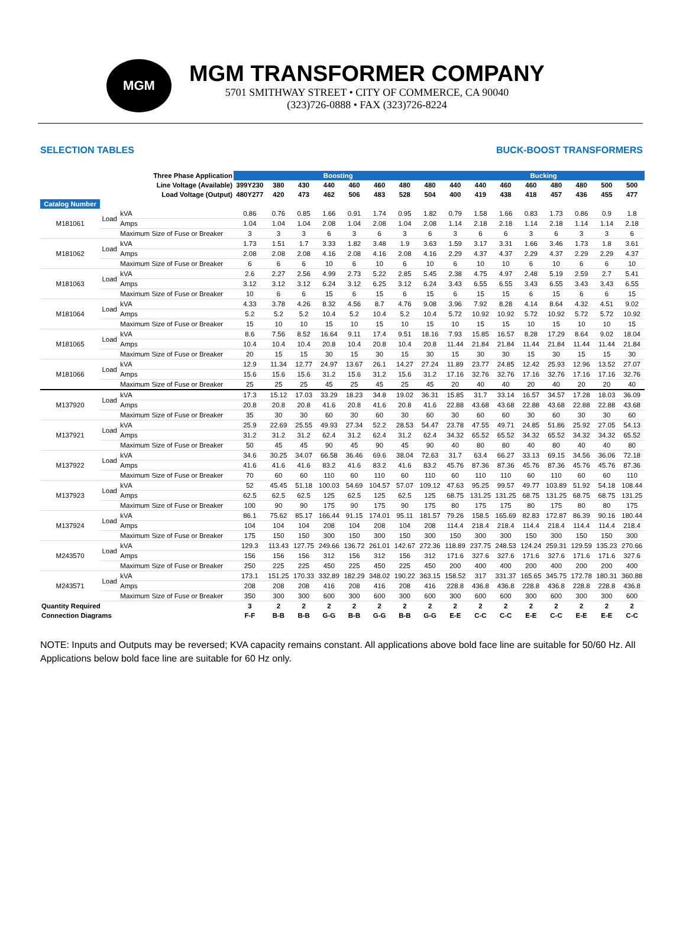MGM
MGM TRANSFORMER COMPANY
5701 SMITHWAY STREET • CITY OF COMMERCE, CA 90040
(323)726-0888 • FAX (323)726-8224
SELECTION TABLES BUCK-BOOST TRANSFORMERS
| Three Phase Application | | | Boosting | | | | | | | | Bucking | | | | | | | |
| --- | --- | --- | --- | --- | --- | --- | --- | --- | --- | --- | --- | --- | --- | --- | --- | --- | --- | --- |
| Line Voltage (Available) | | | 399Y230 | 380 | 430 | 440 | 460 | 460 | 480 | 480 | 440 | 440 | 460 | 460 | 480 | 480 | 500 | 500 |
| Load Voltage (Output) | | | 480Y277 | 420 | 473 | 462 | 506 | 483 | 528 | 504 | 400 | 419 | 438 | 418 | 457 | 436 | 455 | 477 |
| Catalog Number | | | | | | | | | | | | | | | | | | |
| M181061 | Load | kVA | 0.86 | 0.76 | 0.85 | 1.66 | 0.91 | 1.74 | 0.95 | 1.82 | 0.79 | 1.58 | 1.66 | 0.83 | 1.73 | 0.86 | 0.9 | 1.8 |
| | | Amps | 1.04 | 1.04 | 1.04 | 2.08 | 1.04 | 2.08 | 1.04 | 2.08 | 1.14 | 2.18 | 2.18 | 1.14 | 2.18 | 1.14 | 1.14 | 2.18 |
| | | Maximum Size of Fuse or Breaker | 3 | 3 | 3 | 6 | 3 | 6 | 3 | 6 | 3 | 6 | 6 | 3 | 6 | 3 | 3 | 6 |
| M181062 | Load | kVA | 1.73 | 1.51 | 1.7 | 3.33 | 1.82 | 3.48 | 1.9 | 3.63 | 1.59 | 3.17 | 3.31 | 1.66 | 3.46 | 1.73 | 1.8 | 3.61 |
| | | Amps | 2.08 | 2.08 | 2.08 | 4.16 | 2.08 | 4.16 | 2.08 | 4.16 | 2.29 | 4.37 | 4.37 | 2.29 | 4.37 | 2.29 | 2.29 | 4.37 |
| | | Maximum Size of Fuse or Breaker | 6 | 6 | 6 | 10 | 6 | 10 | 6 | 10 | 6 | 10 | 10 | 6 | 10 | 6 | 6 | 10 |
| M181063 | Load | kVA | 2.6 | 2.27 | 2.56 | 4.99 | 2.73 | 5.22 | 2.85 | 5.45 | 2.38 | 4.75 | 4.97 | 2.48 | 5.19 | 2.59 | 2.7 | 5.41 |
| | | Amps | 3.12 | 3.12 | 3.12 | 6.24 | 3.12 | 6.25 | 3.12 | 6.24 | 3.43 | 6.55 | 6.55 | 3.43 | 6.55 | 3.43 | 3.43 | 6.55 |
| | | Maximum Size of Fuse or Breaker | 10 | 6 | 6 | 15 | 6 | 15 | 6 | 15 | 6 | 15 | 15 | 6 | 15 | 6 | 6 | 15 |
| M181064 | Load | kVA | 4.33 | 3.78 | 4.26 | 8.32 | 4.56 | 8.7 | 4.76 | 9.08 | 3.96 | 7.92 | 8.28 | 4.14 | 8.64 | 4.32 | 4.51 | 9.02 |
| | | Amps | 5.2 | 5.2 | 5.2 | 10.4 | 5.2 | 10.4 | 5.2 | 10.4 | 5.72 | 10.92 | 10.92 | 5.72 | 10.92 | 5.72 | 5.72 | 10.92 |
| | | Maximum Size of Fuse or Breaker | 15 | 10 | 10 | 15 | 10 | 15 | 10 | 15 | 10 | 15 | 15 | 10 | 15 | 10 | 10 | 15 |
| M181065 | Load | kVA | 8.6 | 7.56 | 8.52 | 16.64 | 9.11 | 17.4 | 9.51 | 18.16 | 7.93 | 15.85 | 16.57 | 8.28 | 17.29 | 8.64 | 9.02 | 18.04 |
| | | Amps | 10.4 | 10.4 | 10.4 | 20.8 | 10.4 | 20.8 | 10.4 | 20.8 | 11.44 | 21.84 | 21.84 | 11.44 | 21.84 | 11.44 | 11.44 | 21.84 |
| | | Maximum Size of Fuse or Breaker | 20 | 15 | 15 | 30 | 15 | 30 | 15 | 30 | 15 | 30 | 30 | 15 | 30 | 15 | 15 | 30 |
| M181066 | Load | kVA | 12.9 | 11.34 | 12.77 | 24.97 | 13.67 | 26.1 | 14.27 | 27.24 | 11.89 | 23.77 | 24.85 | 12.42 | 25.93 | 12.96 | 13.52 | 27.07 |
| | | Amps | 15.6 | 15.6 | 15.6 | 31.2 | 15.6 | 31.2 | 15.6 | 31.2 | 17.16 | 32.76 | 32.76 | 17.16 | 32.76 | 17.16 | 17.16 | 32.76 |
| | | Maximum Size of Fuse or Breaker | 25 | 25 | 25 | 45 | 25 | 45 | 25 | 45 | 20 | 40 | 40 | 20 | 40 | 20 | 20 | 40 |
| M137920 | Load | kVA | 17.3 | 15.12 | 17.03 | 33.29 | 18.23 | 34.8 | 19.02 | 36.31 | 15.85 | 31.7 | 33.14 | 16.57 | 34.57 | 17.28 | 18.03 | 36.09 |
| | | Amps | 20.8 | 20.8 | 20.8 | 41.6 | 20.8 | 41.6 | 20.8 | 41.6 | 22.88 | 43.68 | 43.68 | 22.88 | 43.68 | 22.88 | 22.88 | 43.68 |
| | | Maximum Size of Fuse or Breaker | 35 | 30 | 30 | 60 | 30 | 60 | 30 | 60 | 30 | 60 | 60 | 30 | 60 | 30 | 30 | 60 |
| M137921 | Load | kVA | 25.9 | 22.69 | 25.55 | 49.93 | 27.34 | 52.2 | 28.53 | 54.47 | 23.78 | 47.55 | 49.71 | 24.85 | 51.86 | 25.92 | 27.05 | 54.13 |
| | | Amps | 31.2 | 31.2 | 31.2 | 62.4 | 31.2 | 62.4 | 31.2 | 62.4 | 34.32 | 65.52 | 65.52 | 34.32 | 65.52 | 34.32 | 34.32 | 65.52 |
| | | Maximum Size of Fuse or Breaker | 50 | 45 | 45 | 90 | 45 | 90 | 45 | 90 | 40 | 80 | 80 | 40 | 80 | 40 | 40 | 80 |
| M137922 | Load | kVA | 34.6 | 30.25 | 34.07 | 66.58 | 36.46 | 69.6 | 38.04 | 72.63 | 31.7 | 63.4 | 66.27 | 33.13 | 69.15 | 34.56 | 36.06 | 72.18 |
| | | Amps | 41.6 | 41.6 | 41.6 | 83.2 | 41.6 | 83.2 | 41.6 | 83.2 | 45.76 | 87.36 | 87.36 | 45.76 | 87.36 | 45.76 | 45.76 | 87.36 |
| | | Maximum Size of Fuse or Breaker | 70 | 60 | 60 | 110 | 60 | 110 | 60 | 110 | 60 | 110 | 110 | 60 | 110 | 60 | 60 | 110 |
| M137923 | Load | kVA | 52 | 45.45 | 51.18 | 100.03 | 54.69 | 104.57 | 57.07 | 109.12 | 47.63 | 95.25 | 99.57 | 49.77 | 103.89 | 51.92 | 54.18 | 108.44 |
| | | Amps | 62.5 | 62.5 | 62.5 | 125 | 62.5 | 125 | 62.5 | 125 | 68.75 | 131.25 | 131.25 | 68.75 | 131.25 | 68.75 | 68.75 | 131.25 |
| | | Maximum Size of Fuse or Breaker | 100 | 90 | 90 | 175 | 90 | 175 | 90 | 175 | 80 | 175 | 175 | 80 | 175 | 80 | 80 | 175 |
| M137924 | Load | kVA | 86.1 | 75.62 | 85.17 | 166.44 | 91.15 | 174.01 | 95.11 | 181.57 | 79.26 | 158.5 | 165.69 | 82.83 | 172.87 | 86.39 | 90.16 | 180.44 |
| | | Amps | 104 | 104 | 104 | 208 | 104 | 208 | 104 | 208 | 114.4 | 218.4 | 218.4 | 114.4 | 218.4 | 114.4 | 114.4 | 218.4 |
| | | Maximum Size of Fuse or Breaker | 175 | 150 | 150 | 300 | 150 | 300 | 150 | 300 | 150 | 300 | 300 | 150 | 300 | 150 | 150 | 300 |
| M243570 | Load | kVA | 129.3 | 113.43 | 127.75 | 249.66 | 136.72 | 261.01 | 142.67 | 272.36 | 118.89 | 237.75 | 248.53 | 124.24 | 259.31 | 129.59 | 135.23 | 270.66 |
| | | Amps | 156 | 156 | 156 | 312 | 156 | 312 | 156 | 312 | 171.6 | 327.6 | 327.6 | 171.6 | 327.6 | 171.6 | 171.6 | 327.6 |
| | | Maximum Size of Fuse or Breaker | 250 | 225 | 225 | 450 | 225 | 450 | 225 | 450 | 200 | 400 | 400 | 200 | 400 | 200 | 200 | 400 |
| M243571 | Load | kVA | 173.1 | 151.25 | 170.33 | 332.89 | 182.29 | 348.02 | 190.22 | 363.15 | 158.52 | 317 | 331.37 | 165.65 | 345.75 | 172.78 | 180.31 | 360.88 |
| | | Amps | 208 | 208 | 208 | 416 | 208 | 416 | 208 | 416 | 228.8 | 436.8 | 436.8 | 228.8 | 436.8 | 228.8 | 228.8 | 436.8 |
| | | Maximum Size of Fuse or Breaker | 350 | 300 | 300 | 600 | 300 | 600 | 300 | 600 | 300 | 600 | 600 | 300 | 600 | 300 | 300 | 600 |
| Quantity Required | | | 3 | 2 | 2 | 2 | 2 | 2 | 2 | 2 | 2 | 2 | 2 | 2 | 2 | 2 | 2 | 2 |
| Connection Diagrams | | | F-F | B-B | B-B | G-G | B-B | G-G | B-B | G-G | E-E | C-C | C-C | E-E | C-C | E-E | E-E | C-C |
NOTE: Inputs and Outputs may be reversed; KVA capacity remains constant. All applications above bold face line are suitable for 50/60 Hz. All Applications below bold face line are suitable for 60 Hz only.